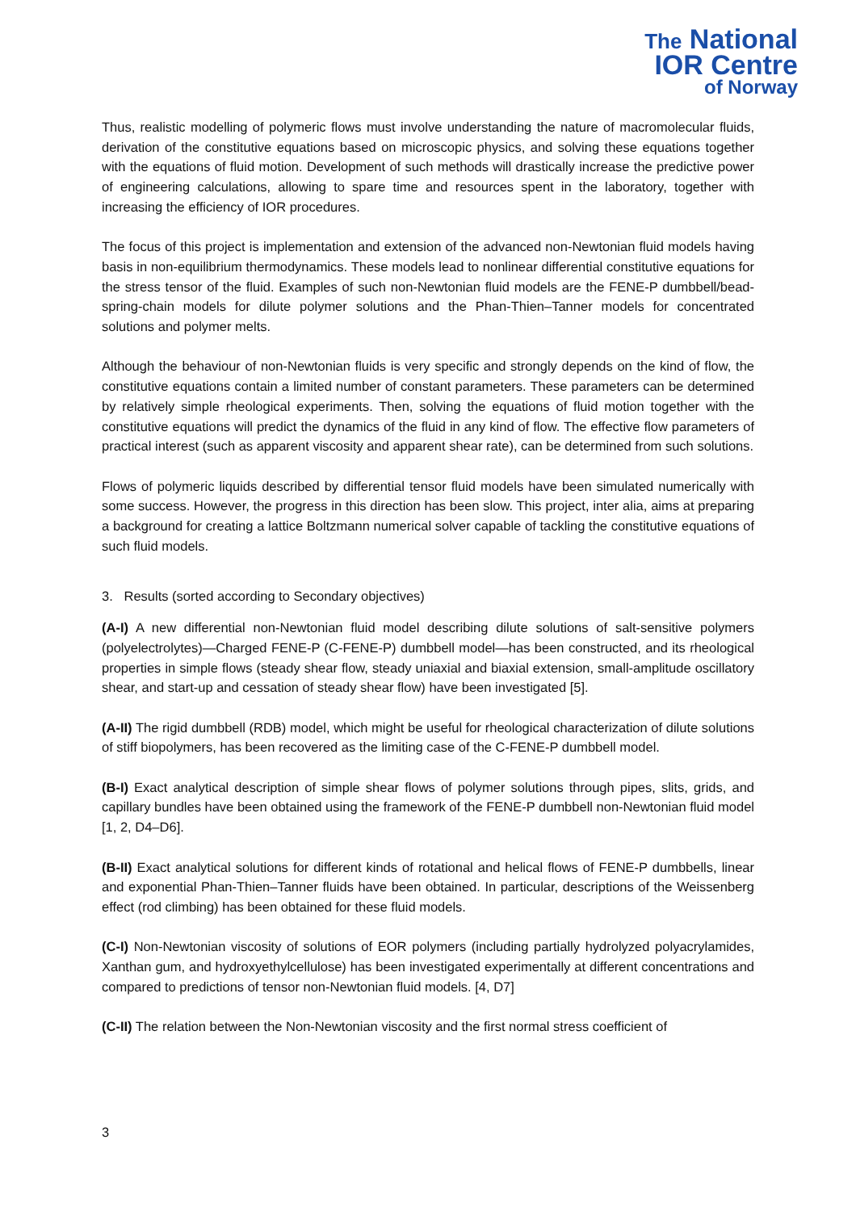The National
IOR Centre
of Norway
Thus, realistic modelling of polymeric flows must involve understanding the nature of macromolecular fluids, derivation of the constitutive equations based on microscopic physics, and solving these equations together with the equations of fluid motion. Development of such methods will drastically increase the predictive power of engineering calculations, allowing to spare time and resources spent in the laboratory, together with increasing the efficiency of IOR procedures.
The focus of this project is implementation and extension of the advanced non-Newtonian fluid models having basis in non-equilibrium thermodynamics. These models lead to nonlinear differential constitutive equations for the stress tensor of the fluid. Examples of such non-Newtonian fluid models are the FENE-P dumbbell/bead-spring-chain models for dilute polymer solutions and the Phan-Thien–Tanner models for concentrated solutions and polymer melts.
Although the behaviour of non-Newtonian fluids is very specific and strongly depends on the kind of flow, the constitutive equations contain a limited number of constant parameters. These parameters can be determined by relatively simple rheological experiments. Then, solving the equations of fluid motion together with the constitutive equations will predict the dynamics of the fluid in any kind of flow. The effective flow parameters of practical interest (such as apparent viscosity and apparent shear rate), can be determined from such solutions.
Flows of polymeric liquids described by differential tensor fluid models have been simulated numerically with some success. However, the progress in this direction has been slow. This project, inter alia, aims at preparing a background for creating a lattice Boltzmann numerical solver capable of tackling the constitutive equations of such fluid models.
3. Results (sorted according to Secondary objectives)
(A-I) A new differential non-Newtonian fluid model describing dilute solutions of salt-sensitive polymers (polyelectrolytes)—Charged FENE-P (C-FENE-P) dumbbell model—has been constructed, and its rheological properties in simple flows (steady shear flow, steady uniaxial and biaxial extension, small-amplitude oscillatory shear, and start-up and cessation of steady shear flow) have been investigated [5].
(A-II) The rigid dumbbell (RDB) model, which might be useful for rheological characterization of dilute solutions of stiff biopolymers, has been recovered as the limiting case of the C-FENE-P dumbbell model.
(B-I) Exact analytical description of simple shear flows of polymer solutions through pipes, slits, grids, and capillary bundles have been obtained using the framework of the FENE-P dumbbell non-Newtonian fluid model [1, 2, D4–D6].
(B-II) Exact analytical solutions for different kinds of rotational and helical flows of FENE-P dumbbells, linear and exponential Phan-Thien–Tanner fluids have been obtained. In particular, descriptions of the Weissenberg effect (rod climbing) has been obtained for these fluid models.
(C-I) Non-Newtonian viscosity of solutions of EOR polymers (including partially hydrolyzed polyacrylamides, Xanthan gum, and hydroxyethylcellulose) has been investigated experimentally at different concentrations and compared to predictions of tensor non-Newtonian fluid models. [4, D7]
(C-II) The relation between the Non-Newtonian viscosity and the first normal stress coefficient of
3